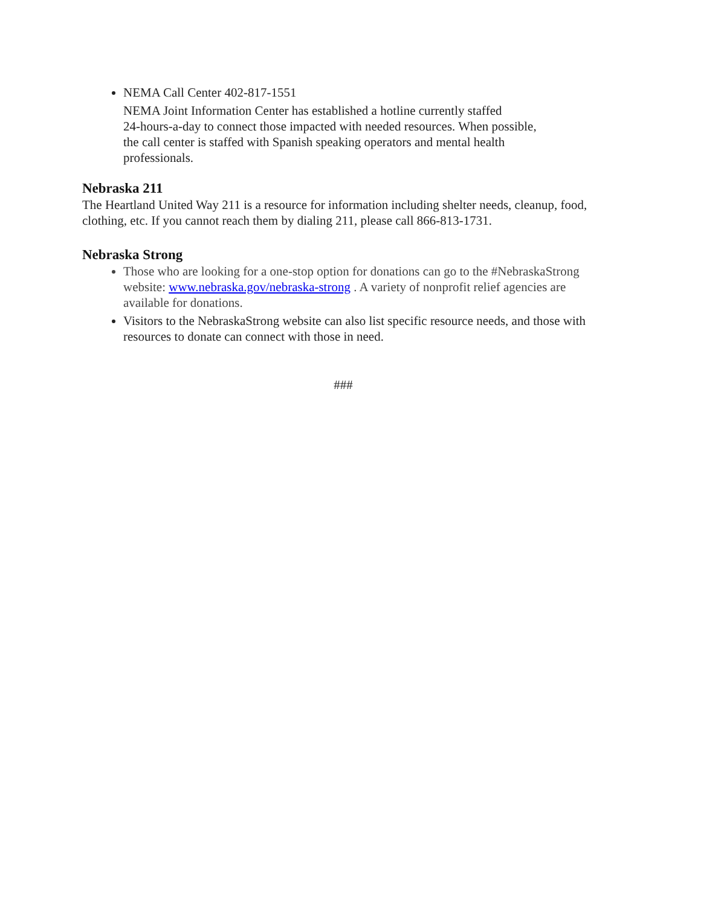NEMA Call Center 402-817-1551
NEMA Joint Information Center has established a hotline currently staffed
24-hours-a-day to connect those impacted with needed resources. When possible,
the call center is staffed with Spanish speaking operators and mental health
professionals.
Nebraska 211
The Heartland United Way 211 is a resource for information including shelter needs, cleanup, food, clothing, etc. If you cannot reach them by dialing 211, please call 866-813-1731.
Nebraska Strong
Those who are looking for a one-stop option for donations can go to the #NebraskaStrong website: www.nebraska.gov/nebraska-strong . A variety of nonprofit relief agencies are available for donations.
Visitors to the NebraskaStrong website can also list specific resource needs, and those with resources to donate can connect with those in need.
###